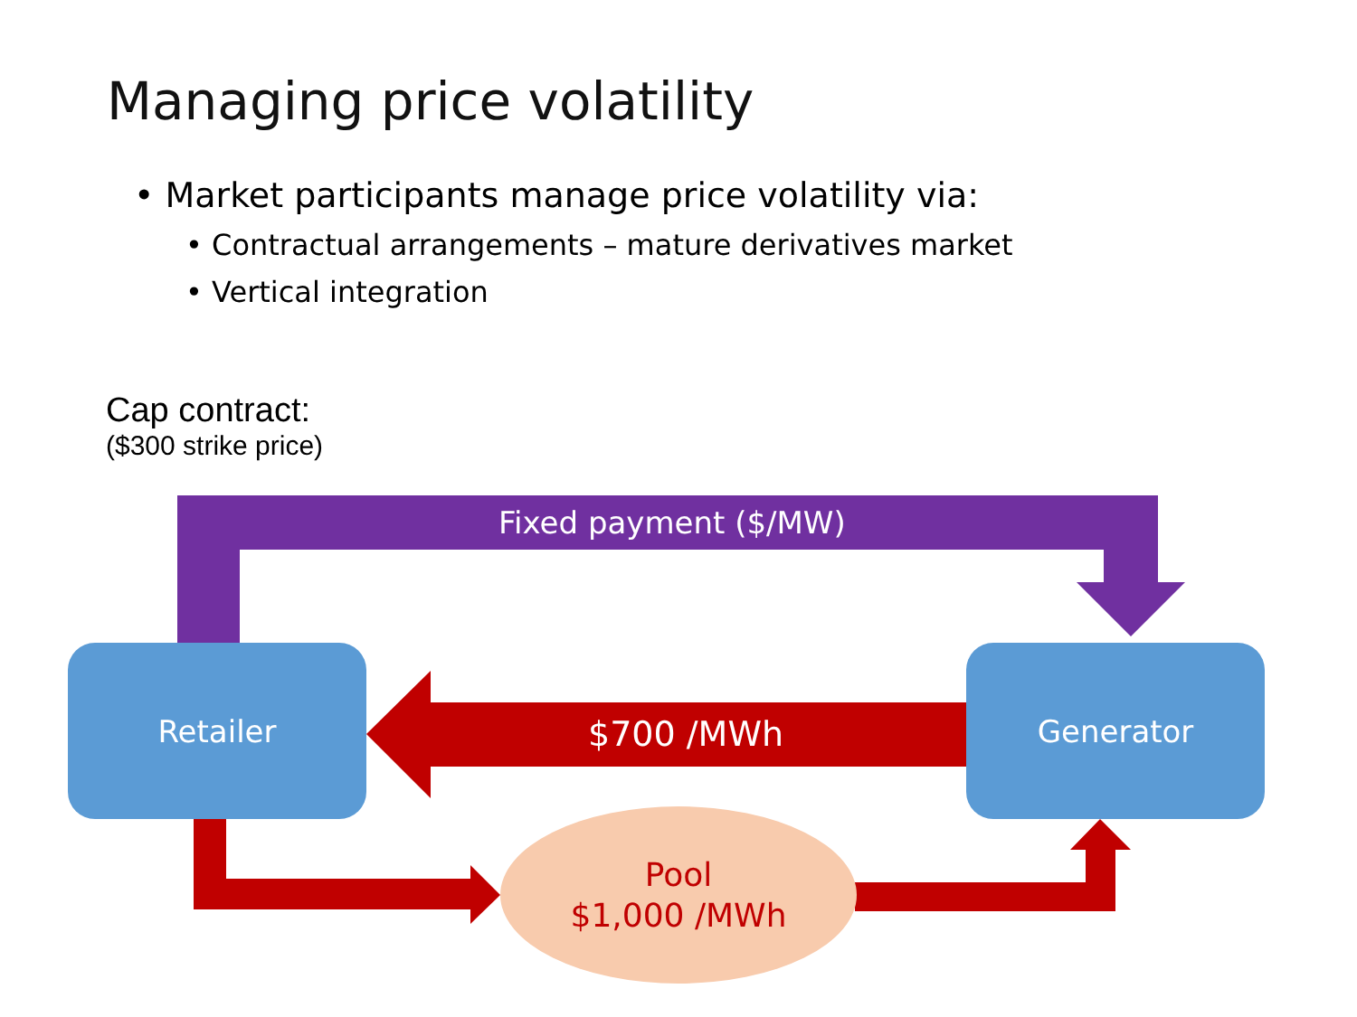Managing price volatility
• Market participants manage price volatility via:
• Contractual arrangements – mature derivatives market
• Vertical integration
Cap contract:
($300 strike price)
Retailer Generator
Fixed payment ($/MW)
$700 /MWh
Pool
$1,000 /MWh